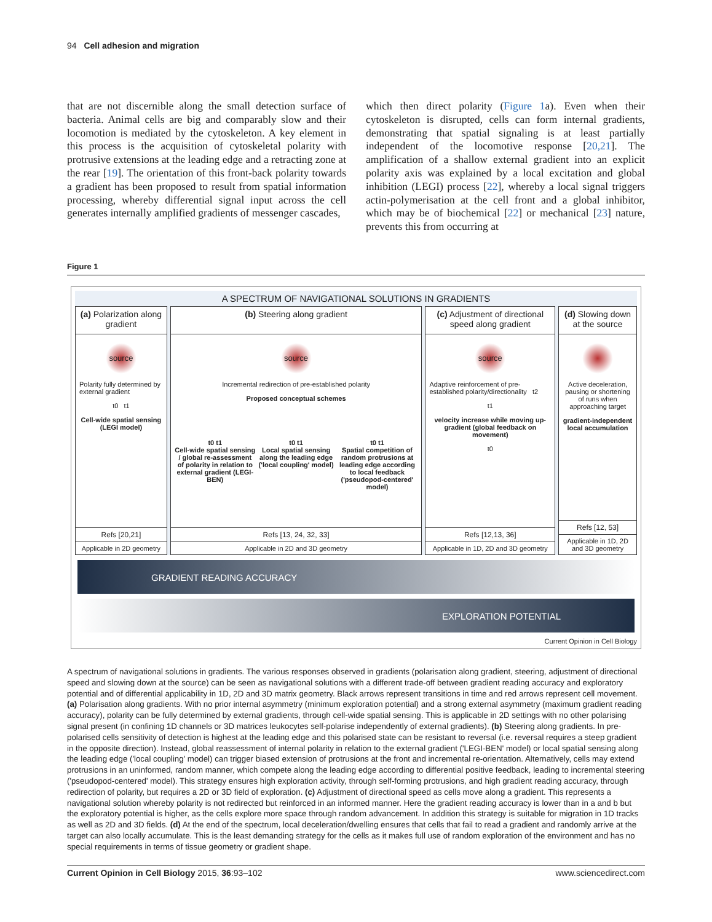94 Cell adhesion and migration
that are not discernible along the small detection surface of bacteria. Animal cells are big and comparably slow and their locomotion is mediated by the cytoskeleton. A key element in this process is the acquisition of cytoskeletal polarity with protrusive extensions at the leading edge and a retracting zone at the rear [19]. The orientation of this front-back polarity towards a gradient has been proposed to result from spatial information processing, whereby differential signal input across the cell generates internally amplified gradients of messenger cascades,
which then direct polarity (Figure 1a). Even when their cytoskeleton is disrupted, cells can form internal gradients, demonstrating that spatial signaling is at least partially independent of the locomotive response [20,21]. The amplification of a shallow external gradient into an explicit polarity axis was explained by a local excitation and global inhibition (LEGI) process [22], whereby a local signal triggers actin-polymerisation at the cell front and a global inhibitor, which may be of biochemical [22] or mechanical [23] nature, prevents this from occurring at
Figure 1
A SPECTRUM OF NAVIGATIONAL SOLUTIONS IN GRADIENTS
(a) Polarization along gradient
source
Polarity fully determined by external gradient
t0 t1
Cell-wide spatial sensing (LEGI model)
Refs [20,21]
Applicable in 2D geometry
(b) Steering along gradient
source
Incremental redirection of pre-established polarity
Proposed conceptual schemes
t0 t1
Cell-wide spatial sensing / global re-assessment of polarity in relation to external gradient (LEGI-BEN)
t0 t1
Local spatial sensing along the leading edge ('local coupling' model)
t0 t1
Spatial competition of random protrusions at leading edge according to local feedback ('pseudopod-centered' model)
Refs [13, 24, 32, 33]
Applicable in 2D and 3D geometry
(c) Adjustment of directional speed along gradient
source
Adaptive reinforcement of pre-established polarity/directionality t2
t1
velocity increase while moving up-gradient (global feedback on movement)
t0
Refs [12,13, 36]
Applicable in 1D, 2D and 3D geometry
(d) Slowing down at the source
Active deceleration, pausing or shortening of runs when approaching target
gradient-independent local accumulation
Refs [12, 53]
Applicable in 1D, 2D and 3D geometry
GRADIENT READING ACCURACY
EXPLORATION POTENTIAL
Current Opinion in Cell Biology
A spectrum of navigational solutions in gradients. The various responses observed in gradients (polarisation along gradient, steering, adjustment of directional speed and slowing down at the source) can be seen as navigational solutions with a different trade-off between gradient reading accuracy and exploratory potential and of differential applicability in 1D, 2D and 3D matrix geometry. Black arrows represent transitions in time and red arrows represent cell movement. (a) Polarisation along gradients. With no prior internal asymmetry (minimum exploration potential) and a strong external asymmetry (maximum gradient reading accuracy), polarity can be fully determined by external gradients, through cell-wide spatial sensing. This is applicable in 2D settings with no other polarising signal present (in confining 1D channels or 3D matrices leukocytes self-polarise independently of external gradients). (b) Steering along gradients. In pre-polarised cells sensitivity of detection is highest at the leading edge and this polarised state can be resistant to reversal (i.e. reversal requires a steep gradient in the opposite direction). Instead, global reassessment of internal polarity in relation to the external gradient ('LEGI-BEN' model) or local spatial sensing along the leading edge ('local coupling' model) can trigger biased extension of protrusions at the front and incremental re-orientation. Alternatively, cells may extend protrusions in an uninformed, random manner, which compete along the leading edge according to differential positive feedback, leading to incremental steering ('pseudopod-centered' model). This strategy ensures high exploration activity, through self-forming protrusions, and high gradient reading accuracy, through redirection of polarity, but requires a 2D or 3D field of exploration. (c) Adjustment of directional speed as cells move along a gradient. This represents a navigational solution whereby polarity is not redirected but reinforced in an informed manner. Here the gradient reading accuracy is lower than in a and b but the exploratory potential is higher, as the cells explore more space through random advancement. In addition this strategy is suitable for migration in 1D tracks as well as 2D and 3D fields. (d) At the end of the spectrum, local deceleration/dwelling ensures that cells that fail to read a gradient and randomly arrive at the target can also locally accumulate. This is the least demanding strategy for the cells as it makes full use of random exploration of the environment and has no special requirements in terms of tissue geometry or gradient shape.
Current Opinion in Cell Biology 2015, 36:93–102 www.sciencedirect.com